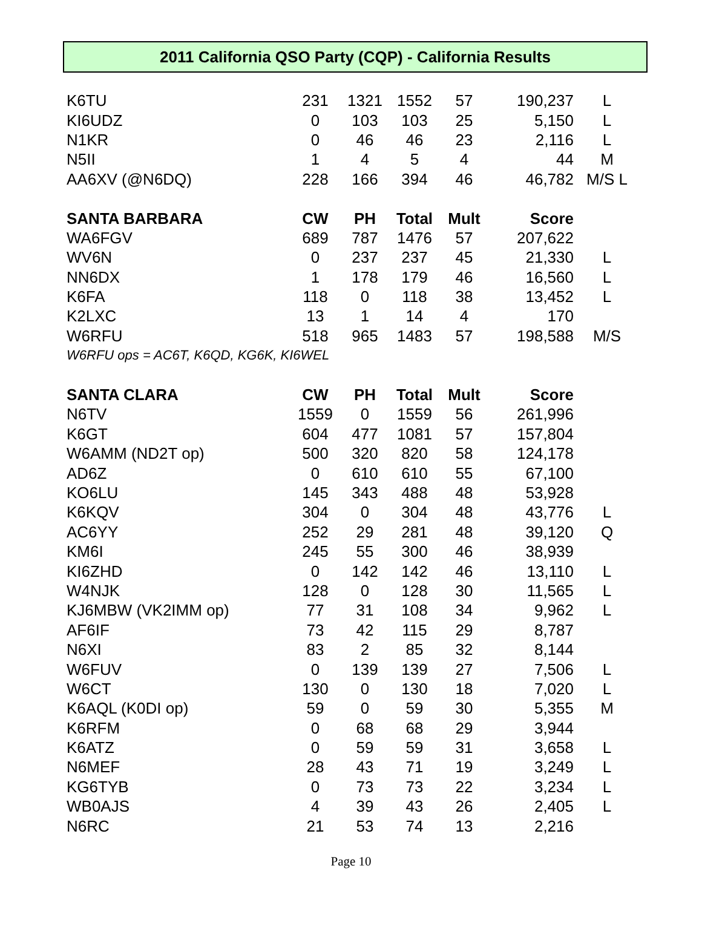2011 California QSO Party (CQP) - California Results
| K6TU | 231 | 1321 | 1552 | 57 | 190,237 | L |
| KI6UDZ | 0 | 103 | 103 | 25 | 5,150 | L |
| N1KR | 0 | 46 | 46 | 23 | 2,116 | L |
| N5II | 1 | 4 | 5 | 4 | 44 | M |
| AA6XV (@N6DQ) | 228 | 166 | 394 | 46 | 46,782 | M/S L |
| SANTA BARBARA | CW | PH | Total | Mult | Score | |
| WA6FGV | 689 | 787 | 1476 | 57 | 207,622 | |
| WV6N | 0 | 237 | 237 | 45 | 21,330 | L |
| NN6DX | 1 | 178 | 179 | 46 | 16,560 | L |
| K6FA | 118 | 0 | 118 | 38 | 13,452 | L |
| K2LXC | 13 | 1 | 14 | 4 | 170 | |
| W6RFU | 518 | 965 | 1483 | 57 | 198,588 | M/S |
| W6RFU ops = AC6T, K6QD, KG6K, KI6WEL | | | | | | |
| SANTA CLARA | CW | PH | Total | Mult | Score | |
| N6TV | 1559 | 0 | 1559 | 56 | 261,996 | |
| K6GT | 604 | 477 | 1081 | 57 | 157,804 | |
| W6AMM (ND2T op) | 500 | 320 | 820 | 58 | 124,178 | |
| AD6Z | 0 | 610 | 610 | 55 | 67,100 | |
| KO6LU | 145 | 343 | 488 | 48 | 53,928 | |
| K6KQV | 304 | 0 | 304 | 48 | 43,776 | L |
| AC6YY | 252 | 29 | 281 | 48 | 39,120 | Q |
| KM6I | 245 | 55 | 300 | 46 | 38,939 | |
| KI6ZHD | 0 | 142 | 142 | 46 | 13,110 | L |
| W4NJK | 128 | 0 | 128 | 30 | 11,565 | L |
| KJ6MBW (VK2IMM op) | 77 | 31 | 108 | 34 | 9,962 | L |
| AF6IF | 73 | 42 | 115 | 29 | 8,787 | |
| N6XI | 83 | 2 | 85 | 32 | 8,144 | |
| W6FUV | 0 | 139 | 139 | 27 | 7,506 | L |
| W6CT | 130 | 0 | 130 | 18 | 7,020 | L |
| K6AQL (K0DI op) | 59 | 0 | 59 | 30 | 5,355 | M |
| K6RFM | 0 | 68 | 68 | 29 | 3,944 | |
| K6ATZ | 0 | 59 | 59 | 31 | 3,658 | L |
| N6MEF | 28 | 43 | 71 | 19 | 3,249 | L |
| KG6TYB | 0 | 73 | 73 | 22 | 3,234 | L |
| WB0AJS | 4 | 39 | 43 | 26 | 2,405 | L |
| N6RC | 21 | 53 | 74 | 13 | 2,216 | |
Page 10